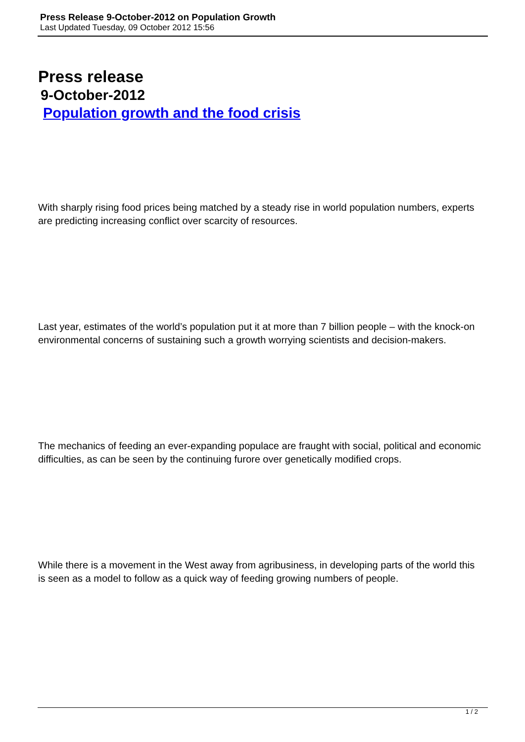Press Release 9-October-2012 on Population Growth
Last Updated Tuesday, 09 October 2012 15:56
Press release
9-October-2012
Population growth and the food crisis
With sharply rising food prices being matched by a steady rise in world population numbers, experts are predicting increasing conflict over scarcity of resources.
Last year, estimates of the world’s population put it at more than 7 billion people – with the knock-on environmental concerns of sustaining such a growth worrying scientists and decision-makers.
The mechanics of feeding an ever-expanding populace are fraught with social, political and economic difficulties, as can be seen by the continuing furore over genetically modified crops.
While there is a movement in the West away from agribusiness, in developing parts of the world this is seen as a model to follow as a quick way of feeding growing numbers of people.
1 / 2